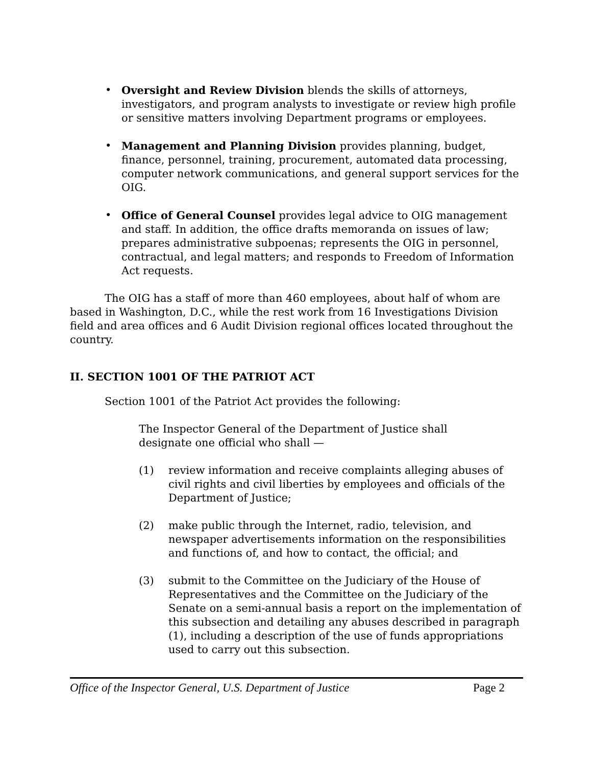• Oversight and Review Division blends the skills of attorneys, investigators, and program analysts to investigate or review high profile or sensitive matters involving Department programs or employees.
• Management and Planning Division provides planning, budget, finance, personnel, training, procurement, automated data processing, computer network communications, and general support services for the OIG.
• Office of General Counsel provides legal advice to OIG management and staff. In addition, the office drafts memoranda on issues of law; prepares administrative subpoenas; represents the OIG in personnel, contractual, and legal matters; and responds to Freedom of Information Act requests.
The OIG has a staff of more than 460 employees, about half of whom are based in Washington, D.C., while the rest work from 16 Investigations Division field and area offices and 6 Audit Division regional offices located throughout the country.
II. SECTION 1001 OF THE PATRIOT ACT
Section 1001 of the Patriot Act provides the following:
The Inspector General of the Department of Justice shall
designate one official who shall —
(1) review information and receive complaints alleging abuses of civil rights and civil liberties by employees and officials of the Department of Justice;
(2) make public through the Internet, radio, television, and newspaper advertisements information on the responsibilities and functions of, and how to contact, the official; and
(3) submit to the Committee on the Judiciary of the House of Representatives and the Committee on the Judiciary of the Senate on a semi-annual basis a report on the implementation of this subsection and detailing any abuses described in paragraph (1), including a description of the use of funds appropriations used to carry out this subsection.
Office of the Inspector General, U.S. Department of Justice Page 2